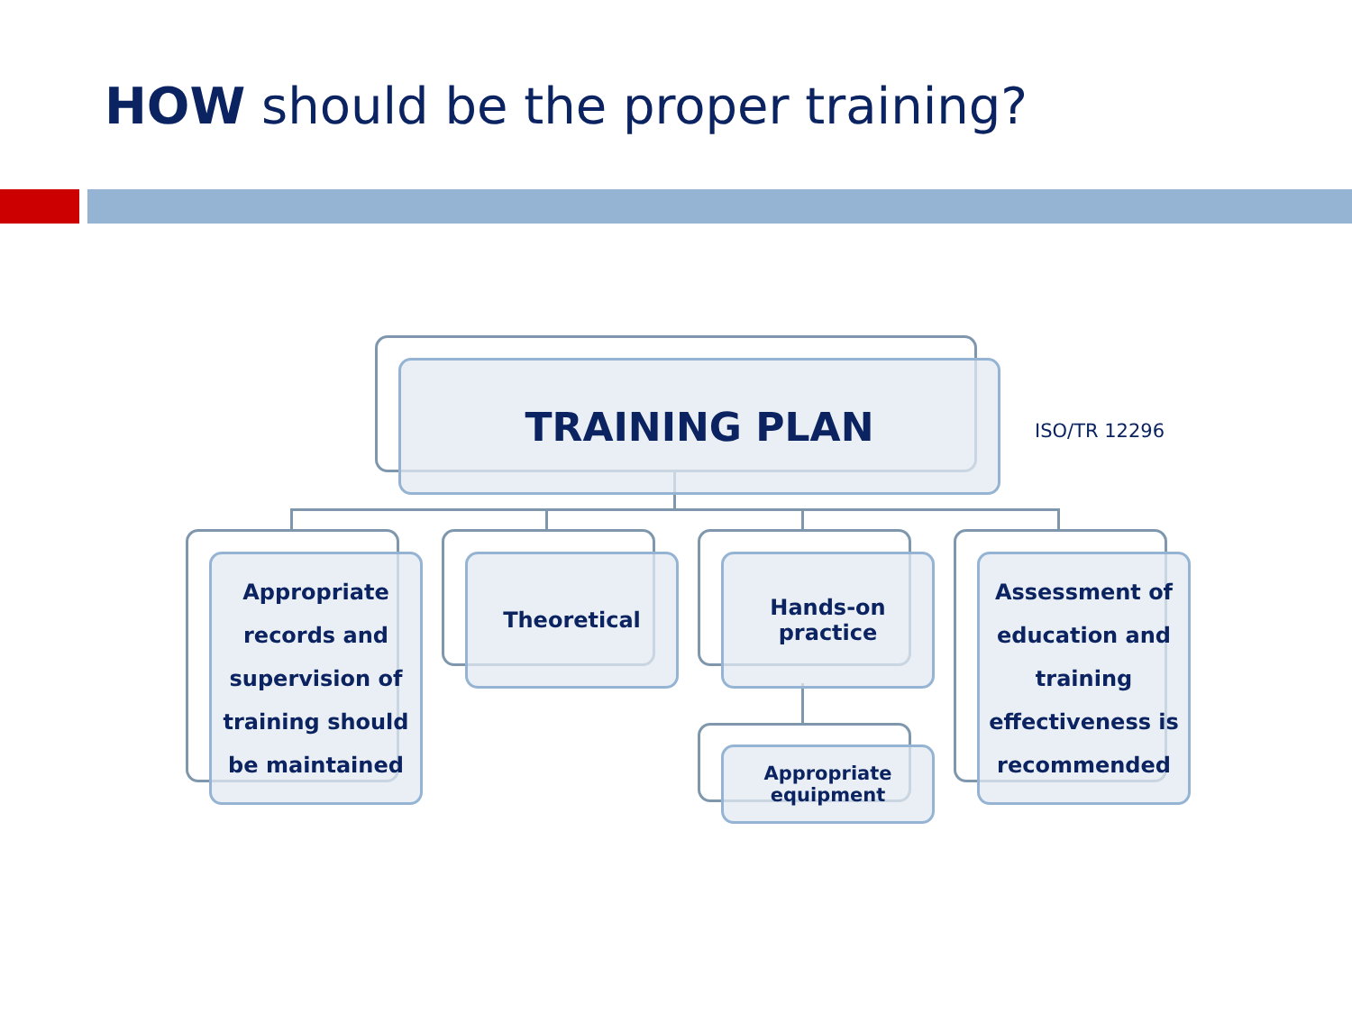HOW should be the proper training?
TRAINING PLAN
ISO/TR 12296
Appropriate records and supervision of training should be maintained
Theoretical
Hands-on practice
Appropriate equipment
Assessment of education and training effectiveness is recommended